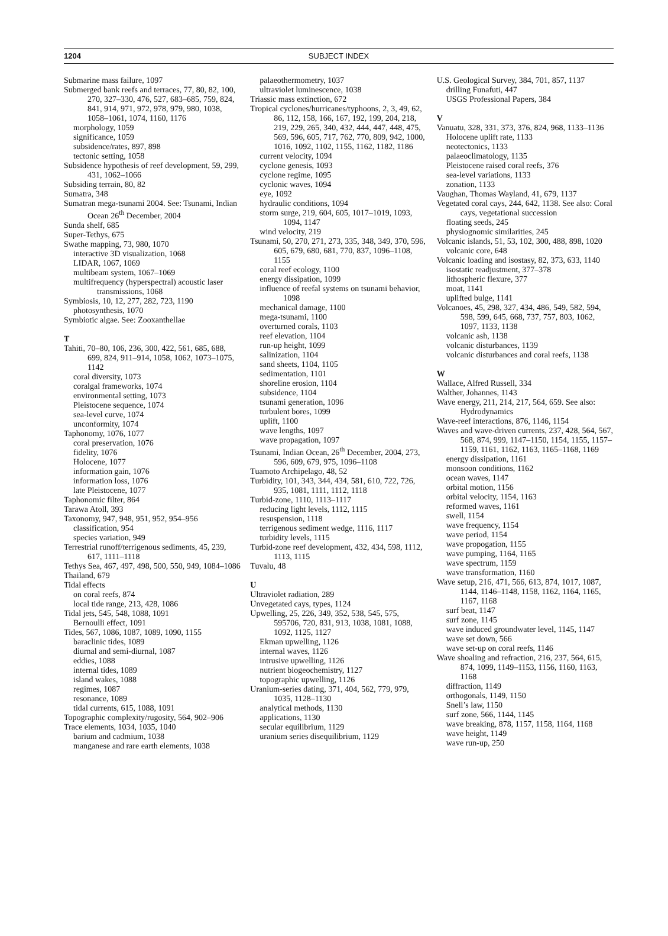1204 SUBJECT INDEX
Submarine mass failure, 1097
Submerged bank reefs and terraces, 77, 80, 82, 100, 270, 327–330, 476, 527, 683–685, 759, 824, 841, 914, 971, 972, 978, 979, 980, 1038, 1058–1061, 1074, 1160, 1176
morphology, 1059
significance, 1059
subsidence/rates, 897, 898
tectonic setting, 1058
Subsidence hypothesis of reef development, 59, 299, 431, 1062–1066
Subsiding terrain, 80, 82
Sumatra, 348
Sumatran mega-tsunami 2004. See: Tsunami, Indian Ocean 26<sup>th</sup> December, 2004
Sunda shelf, 685
Super-Tethys, 675
Swathe mapping, 73, 980, 1070
interactive 3D visualization, 1068
LIDAR, 1067, 1069
multibeam system, 1067–1069
multifrequency (hyperspectral) acoustic laser transmissions, 1068
Symbiosis, 10, 12, 277, 282, 723, 1190
photosynthesis, 1070
Symbiotic algae. See: Zooxanthellae
T
Tahiti, 70–80, 106, 236, 300, 422, 561, 685, 688, 699, 824, 911–914, 1058, 1062, 1073–1075, 1142
coral diversity, 1073
coralgal frameworks, 1074
environmental setting, 1073
Pleistocene sequence, 1074
sea-level curve, 1074
unconformity, 1074
Taphonomy, 1076, 1077
coral preservation, 1076
fidelity, 1076
Holocene, 1077
information gain, 1076
information loss, 1076
late Pleistocene, 1077
Taphonomic filter, 864
Tarawa Atoll, 393
Taxonomy, 947, 948, 951, 952, 954–956
classification, 954
species variation, 949
Terrestrial runoff/terrigenous sediments, 45, 239, 617, 1111–1118
Tethys Sea, 467, 497, 498, 500, 550, 949, 1084–1086
Thailand, 679
Tidal effects
on coral reefs, 874
local tide range, 213, 428, 1086
Tidal jets, 545, 548, 1088, 1091
Bernoulli effect, 1091
Tides, 567, 1086, 1087, 1089, 1090, 1155
baraclinic tides, 1089
diurnal and semi-diurnal, 1087
eddies, 1088
internal tides, 1089
island wakes, 1088
regimes, 1087
resonance, 1089
tidal currents, 615, 1088, 1091
Topographic complexity/rugosity, 564, 902–906
Trace elements, 1034, 1035, 1040
barium and cadmium, 1038
manganese and rare earth elements, 1038
palaeothermometry, 1037
ultraviolet luminescence, 1038
Triassic mass extinction, 672
Tropical cyclones/hurricanes/typhoons, 2, 3, 49, 62, 86, 112, 158, 166, 167, 192, 199, 204, 218, 219, 229, 265, 340, 432, 444, 447, 448, 475, 569, 596, 605, 717, 762, 770, 809, 942, 1000, 1016, 1092, 1102, 1155, 1162, 1182, 1186
current velocity, 1094
cyclone genesis, 1093
cyclone regime, 1095
cyclonic waves, 1094
eye, 1092
hydraulic conditions, 1094
storm surge, 219, 604, 605, 1017–1019, 1093, 1094, 1147
wind velocity, 219
Tsunami, 50, 270, 271, 273, 335, 348, 349, 370, 596, 605, 679, 680, 681, 770, 837, 1096–1108, 1155
coral reef ecology, 1100
energy dissipation, 1099
influence of reefal systems on tsunami behavior, 1098
mechanical damage, 1100
mega-tsunami, 1100
overturned corals, 1103
reef elevation, 1104
run-up height, 1099
salinization, 1104
sand sheets, 1104, 1105
sedimentation, 1101
shoreline erosion, 1104
subsidence, 1104
tsunami generation, 1096
turbulent bores, 1099
uplift, 1100
wave lengths, 1097
wave propagation, 1097
Tsunami, Indian Ocean, 26<sup>th</sup> December, 2004, 273, 596, 609, 679, 975, 1096–1108
Tuamoto Archipelago, 48, 52
Turbidity, 101, 343, 344, 434, 581, 610, 722, 726, 935, 1081, 1111, 1112, 1118
Turbid-zone, 1110, 1113–1117
reducing light levels, 1112, 1115
resuspension, 1118
terrigenous sediment wedge, 1116, 1117
turbidity levels, 1115
Turbid-zone reef development, 432, 434, 598, 1112, 1113, 1115
Tuvalu, 48
U
Ultraviolet radiation, 289
Unvegetated cays, types, 1124
Upwelling, 25, 226, 349, 352, 538, 545, 575, 595706, 720, 831, 913, 1038, 1081, 1088, 1092, 1125, 1127
Ekman upwelling, 1126
internal waves, 1126
intrusive upwelling, 1126
nutrient biogeochemistry, 1127
topographic upwelling, 1126
Uranium-series dating, 371, 404, 562, 779, 979, 1035, 1128–1130
analytical methods, 1130
applications, 1130
secular equilibrium, 1129
uranium series disequilibrium, 1129
U.S. Geological Survey, 384, 701, 857, 1137
drilling Funafuti, 447
USGS Professional Papers, 384
V
Vanuatu, 328, 331, 373, 376, 824, 968, 1133–1136
Holocene uplift rate, 1133
neotectonics, 1133
palaeoclimatology, 1135
Pleistocene raised coral reefs, 376
sea-level variations, 1133
zonation, 1133
Vaughan, Thomas Wayland, 41, 679, 1137
Vegetated coral cays, 244, 642, 1138. See also: Coral cays, vegetational succession
floating seeds, 245
physiognomic similarities, 245
Volcanic islands, 51, 53, 102, 300, 488, 898, 1020
volcanic core, 648
Volcanic loading and isostasy, 82, 373, 633, 1140
isostatic readjustment, 377–378
lithospheric flexure, 377
moat, 1141
uplifted bulge, 1141
Volcanoes, 45, 298, 327, 434, 486, 549, 582, 594, 598, 599, 645, 668, 737, 757, 803, 1062, 1097, 1133, 1138
volcanic ash, 1138
volcanic disturbances, 1139
volcanic disturbances and coral reefs, 1138
W
Wallace, Alfred Russell, 334
Walther, Johannes, 1143
Wave energy, 211, 214, 217, 564, 659. See also: Hydrodynamics
Wave-reef interactions, 876, 1146, 1154
Waves and wave-driven currents, 237, 428, 564, 567, 568, 874, 999, 1147–1150, 1154, 1155, 1157–1159, 1161, 1162, 1163, 1165–1168, 1169
energy dissipation, 1161
monsoon conditions, 1162
ocean waves, 1147
orbital motion, 1156
orbital velocity, 1154, 1163
reformed waves, 1161
swell, 1154
wave frequency, 1154
wave period, 1154
wave propogation, 1155
wave pumping, 1164, 1165
wave spectrum, 1159
wave transformation, 1160
Wave setup, 216, 471, 566, 613, 874, 1017, 1087, 1144, 1146–1148, 1158, 1162, 1164, 1165, 1167, 1168
surf beat, 1147
surf zone, 1145
wave induced groundwater level, 1145, 1147
wave set down, 566
wave set-up on coral reefs, 1146
Wave shoaling and refraction, 216, 237, 564, 615, 874, 1099, 1149–1153, 1156, 1160, 1163, 1168
diffraction, 1149
orthogonals, 1149, 1150
Snell’s law, 1150
surf zone, 566, 1144, 1145
wave breaking, 878, 1157, 1158, 1164, 1168
wave height, 1149
wave run-up, 250